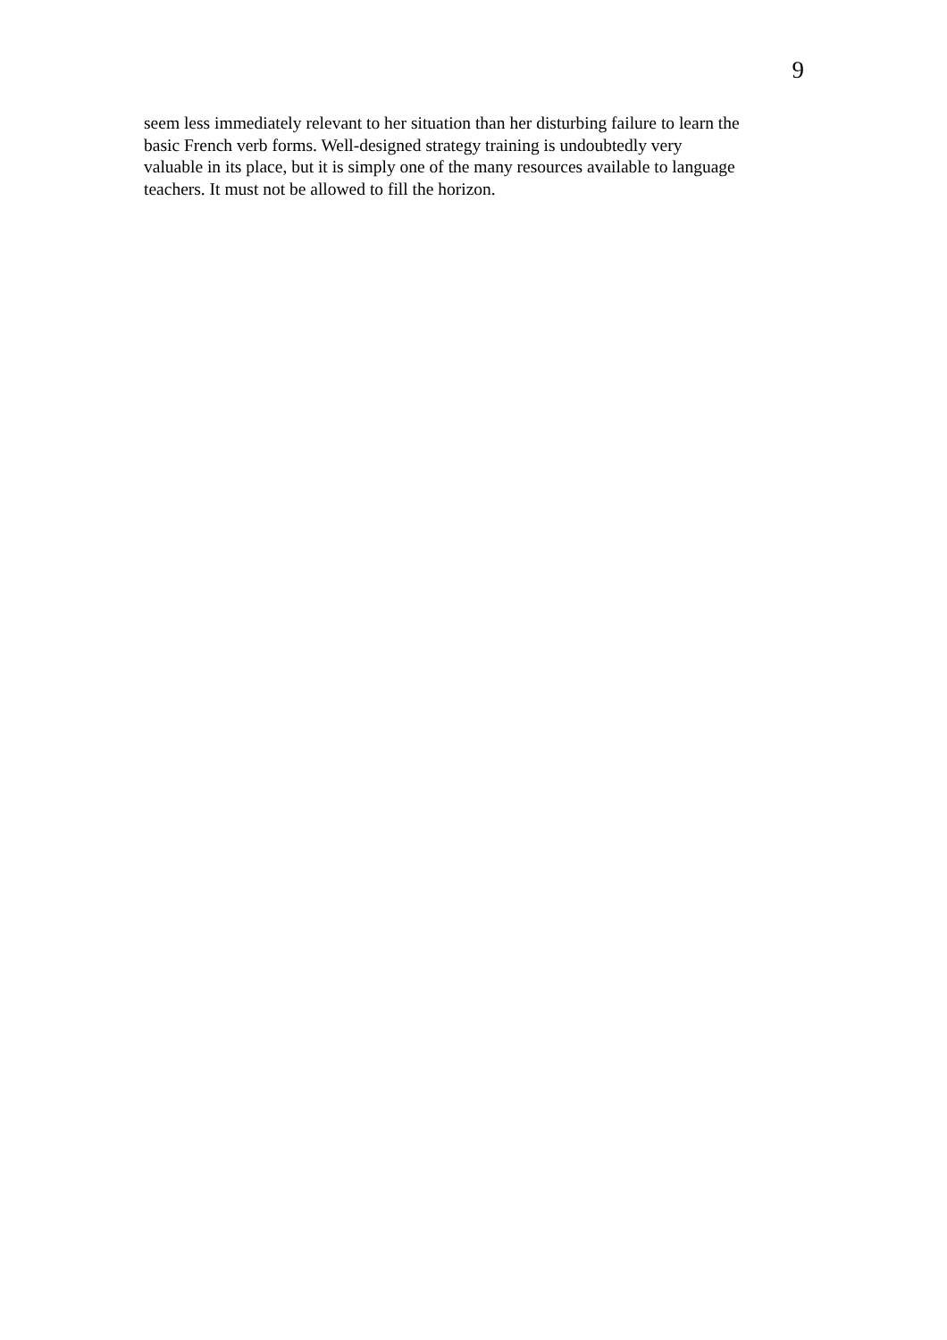9
seem less immediately relevant to her situation than her disturbing failure to learn the
basic French verb forms. Well-designed strategy training is undoubtedly very
valuable in its place, but it is simply one of the many resources available to language
teachers. It must not be allowed to fill the horizon.